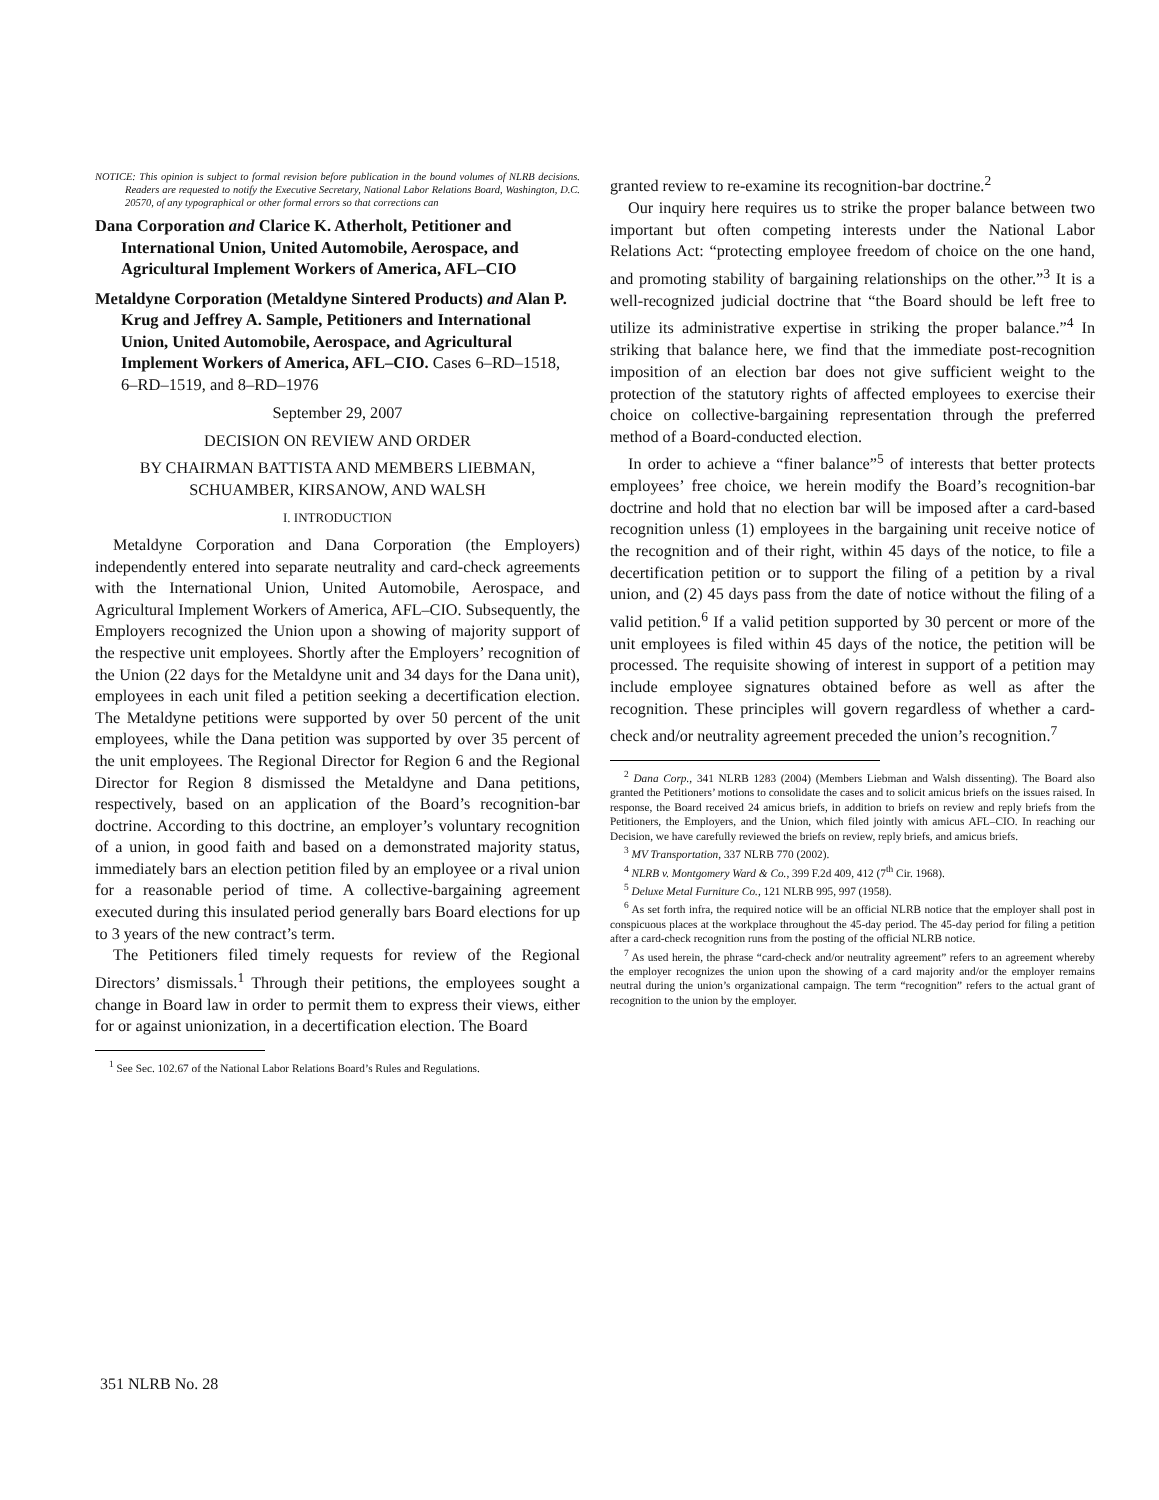NOTICE: This opinion is subject to formal revision before publication in the bound volumes of NLRB decisions. Readers are requested to notify the Executive Secretary, National Labor Relations Board, Washington, D.C. 20570, of any typographical or other formal errors so that corrections can
Dana Corporation and Clarice K. Atherholt, Petitioner and International Union, United Automobile, Aerospace, and Agricultural Implement Workers of America, AFL–CIO
Metaldyne Corporation (Metaldyne Sintered Products) and Alan P. Krug and Jeffrey A. Sample, Petitioners and International Union, United Automobile, Aerospace, and Agricultural Implement Workers of America, AFL–CIO. Cases 6–RD–1518, 6–RD–1519, and 8–RD–1976
September 29, 2007
DECISION ON REVIEW AND ORDER
BY CHAIRMAN BATTISTA AND MEMBERS LIEBMAN, SCHUAMBER, KIRSANOW, AND WALSH
I. INTRODUCTION
Metaldyne Corporation and Dana Corporation (the Employers) independently entered into separate neutrality and card-check agreements with the International Union, United Automobile, Aerospace, and Agricultural Implement Workers of America, AFL–CIO. Subsequently, the Employers recognized the Union upon a showing of majority support of the respective unit employees. Shortly after the Employers’ recognition of the Union (22 days for the Metaldyne unit and 34 days for the Dana unit), employees in each unit filed a petition seeking a decertification election. The Metaldyne petitions were supported by over 50 percent of the unit employees, while the Dana petition was supported by over 35 percent of the unit employees. The Regional Director for Region 6 and the Regional Director for Region 8 dismissed the Metaldyne and Dana petitions, respectively, based on an application of the Board’s recognition-bar doctrine. According to this doctrine, an employer’s voluntary recognition of a union, in good faith and based on a demonstrated majority status, immediately bars an election petition filed by an employee or a rival union for a reasonable period of time. A collective-bargaining agreement executed during this insulated period generally bars Board elections for up to 3 years of the new contract’s term.
The Petitioners filed timely requests for review of the Regional Directors’ dismissals.<sup>1</sup> Through their petitions, the employees sought a change in Board law in order to permit them to express their views, either for or against unionization, in a decertification election. The Board
<sup>1</sup> See Sec. 102.67 of the National Labor Relations Board’s Rules and Regulations.
granted review to re-examine its recognition-bar doctrine.<sup>2</sup>
Our inquiry here requires us to strike the proper balance between two important but often competing interests under the National Labor Relations Act: “protecting employee freedom of choice on the one hand, and promoting stability of bargaining relationships on the other.”<sup>3</sup> It is a well-recognized judicial doctrine that “the Board should be left free to utilize its administrative expertise in striking the proper balance.”<sup>4</sup> In striking that balance here, we find that the immediate post-recognition imposition of an election bar does not give sufficient weight to the protection of the statutory rights of affected employees to exercise their choice on collective-bargaining representation through the preferred method of a Board-conducted election.
In order to achieve a “finer balance”<sup>5</sup> of interests that better protects employees’ free choice, we herein modify the Board’s recognition-bar doctrine and hold that no election bar will be imposed after a card-based recognition unless (1) employees in the bargaining unit receive notice of the recognition and of their right, within 45 days of the notice, to file a decertification petition or to support the filing of a petition by a rival union, and (2) 45 days pass from the date of notice without the filing of a valid petition.<sup>6</sup> If a valid petition supported by 30 percent or more of the unit employees is filed within 45 days of the notice, the petition will be processed. The requisite showing of interest in support of a petition may include employee signatures obtained before as well as after the recognition. These principles will govern regardless of whether a card-check and/or neutrality agreement preceded the union’s recognition.<sup>7</sup>
<sup>2</sup> Dana Corp., 341 NLRB 1283 (2004) (Members Liebman and Walsh dissenting). The Board also granted the Petitioners’ motions to consolidate the cases and to solicit amicus briefs on the issues raised. In response, the Board received 24 amicus briefs, in addition to briefs on review and reply briefs from the Petitioners, the Employers, and the Union, which filed jointly with amicus AFL–CIO. In reaching our Decision, we have carefully reviewed the briefs on review, reply briefs, and amicus briefs.
<sup>3</sup> MV Transportation, 337 NLRB 770 (2002).
<sup>4</sup> NLRB v. Montgomery Ward & Co., 399 F.2d 409, 412 (7<sup>th</sup> Cir. 1968).
<sup>5</sup> Deluxe Metal Furniture Co., 121 NLRB 995, 997 (1958).
<sup>6</sup> As set forth infra, the required notice will be an official NLRB notice that the employer shall post in conspicuous places at the workplace throughout the 45-day period. The 45-day period for filing a petition after a card-check recognition runs from the posting of the official NLRB notice.
<sup>7</sup> As used herein, the phrase “card-check and/or neutrality agreement” refers to an agreement whereby the employer recognizes the union upon the showing of a card majority and/or the employer remains neutral during the union’s organizational campaign. The term “recognition” refers to the actual grant of recognition to the union by the employer.
351 NLRB No. 28